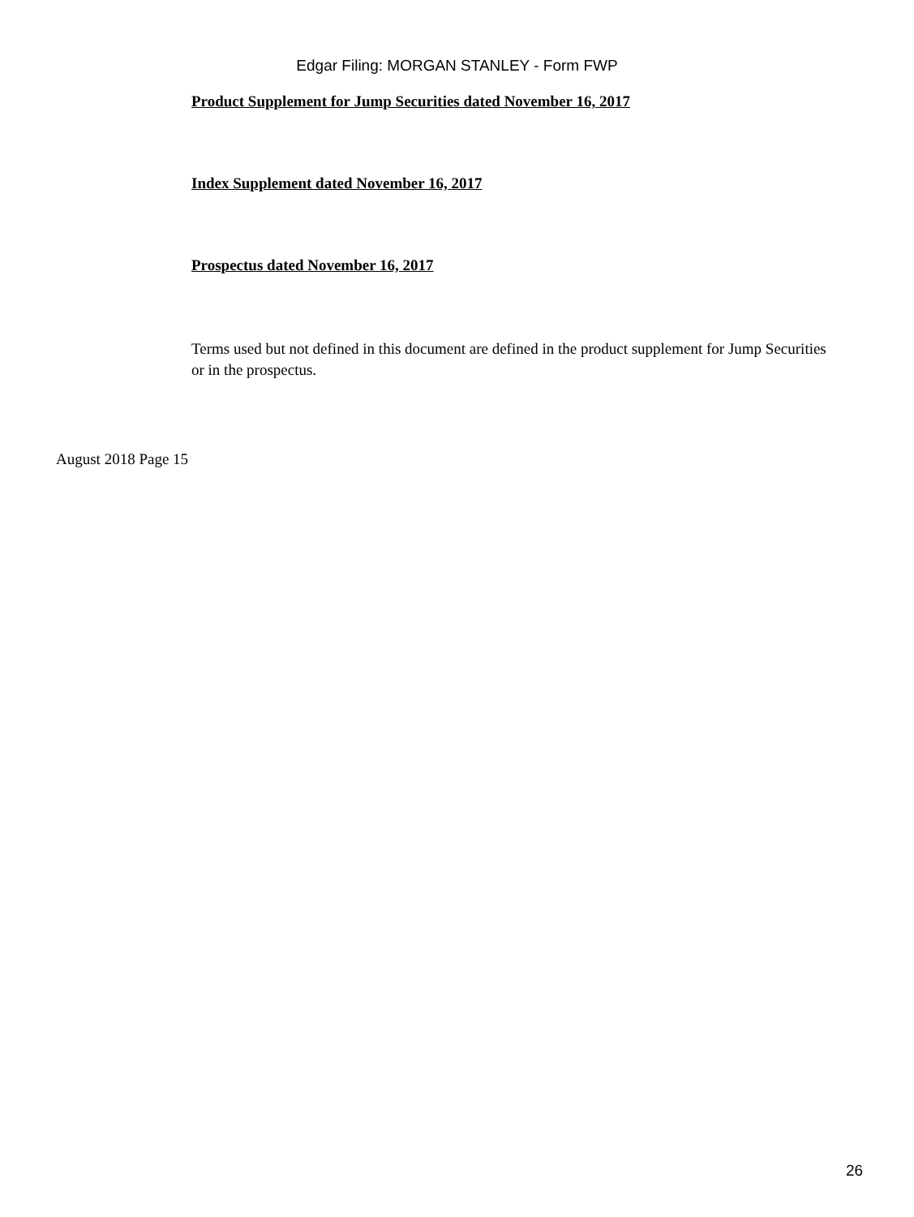Edgar Filing: MORGAN STANLEY - Form FWP
Product Supplement for Jump Securities dated November 16, 2017
Index Supplement dated November 16, 2017
Prospectus dated November 16, 2017
Terms used but not defined in this document are defined in the product supplement for Jump Securities or in the prospectus.
August 2018 Page 15
26